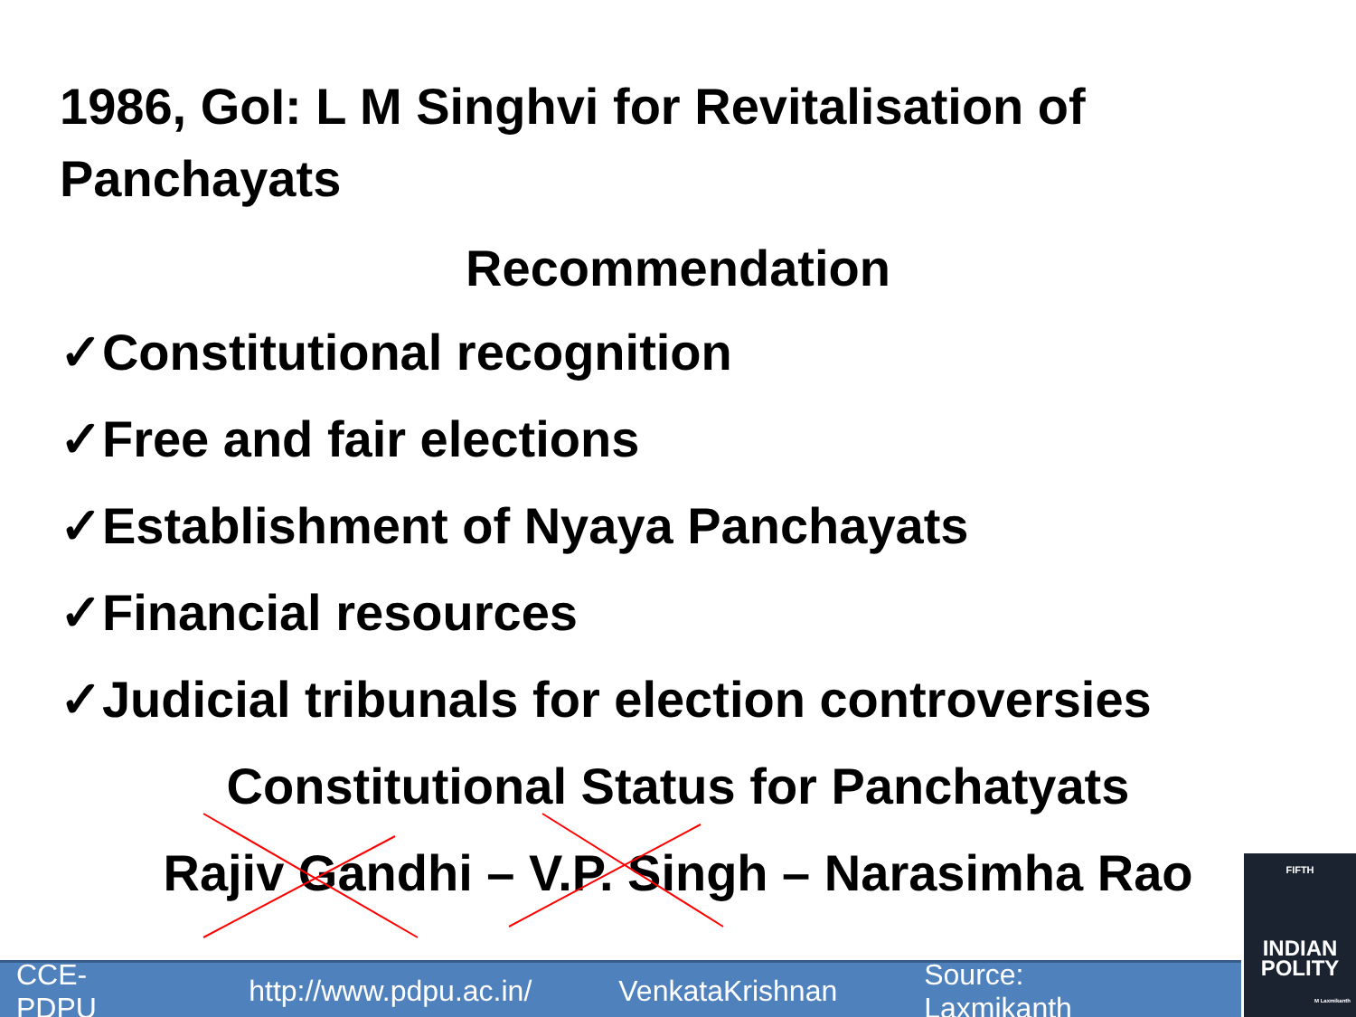1986, GoI: L M Singhvi for Revitalisation of Panchayats
Recommendation
✓Constitutional recognition
✓Free and fair elections
✓Establishment of Nyaya Panchayats
✓Financial resources
✓Judicial tribunals for election controversies
Constitutional Status for Panchatyats
Rajiv Gandhi – V.P. Singh – Narasimha Rao
CCE-PDPU http://www.pdpu.ac.in/ VenkataKrishnan Source: Laxmikanth
FIFTH
INDIAN
POLITY
M Laxmikanth